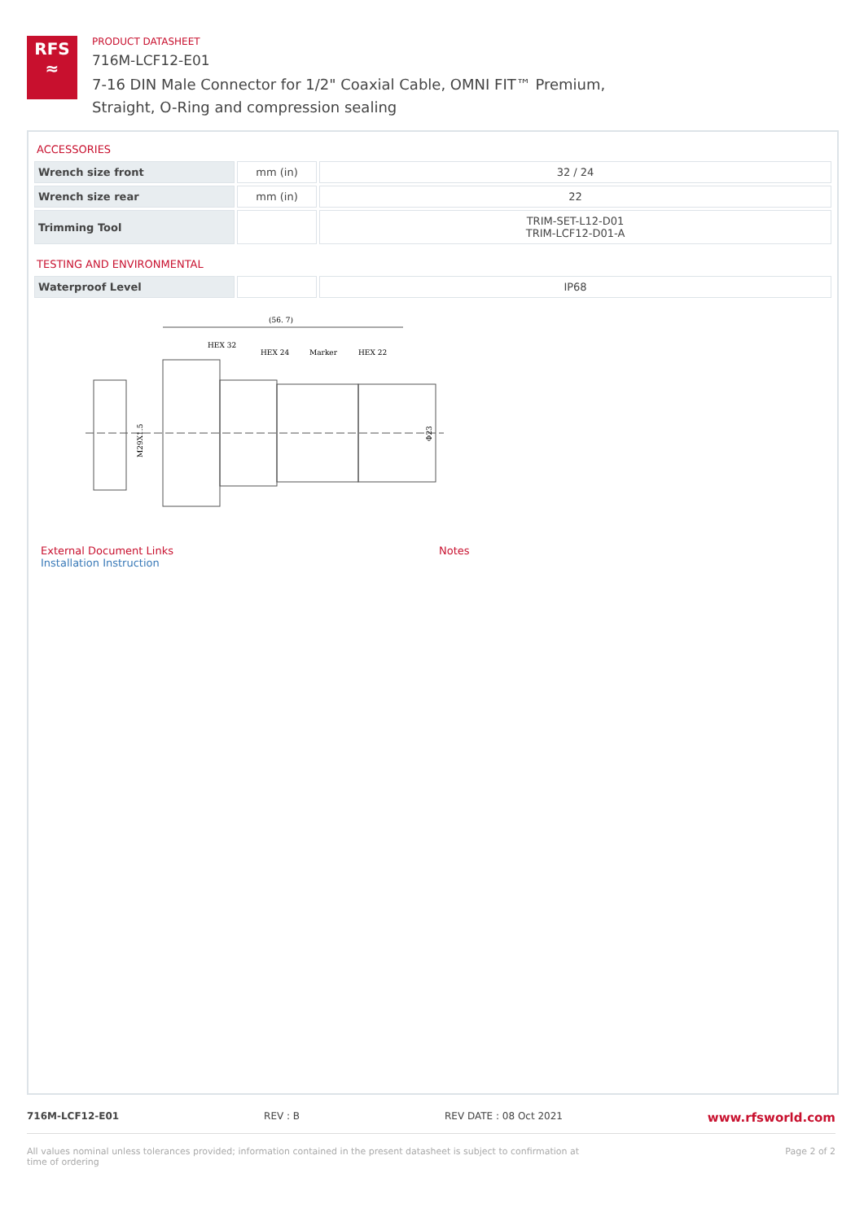RFS
≈
PRODUCT DATASHEET
716M-LCF12-E01
7-16 DIN Male Connector for 1/2" Coaxial Cable, OMNI FIT™ Premium,
Straight, O-Ring and compression sealing
ACCESSORIES
| Wrench size front | mm (in) | 32 / 24 |
| Wrench size rear | mm (in) | 22 |
| Trimming Tool | | TRIM-SET-L12-D01 TRIM-LCF12-D01-A |
TESTING AND ENVIRONMENTAL
| Waterproof Level | | IP68 |
(56. 7)
HEX 32
HEX 24
Marker
HEX 22
M29X1.5
Φ23
External Document Links
Installation Instruction
Notes
716M-LCF12-E01 REV : B REV DATE : 08 Oct 2021 www.rfsworld.com
All values nominal unless tolerances provided; information contained in the present datasheet is subject to confirmation at
time of ordering Page 2 of 2